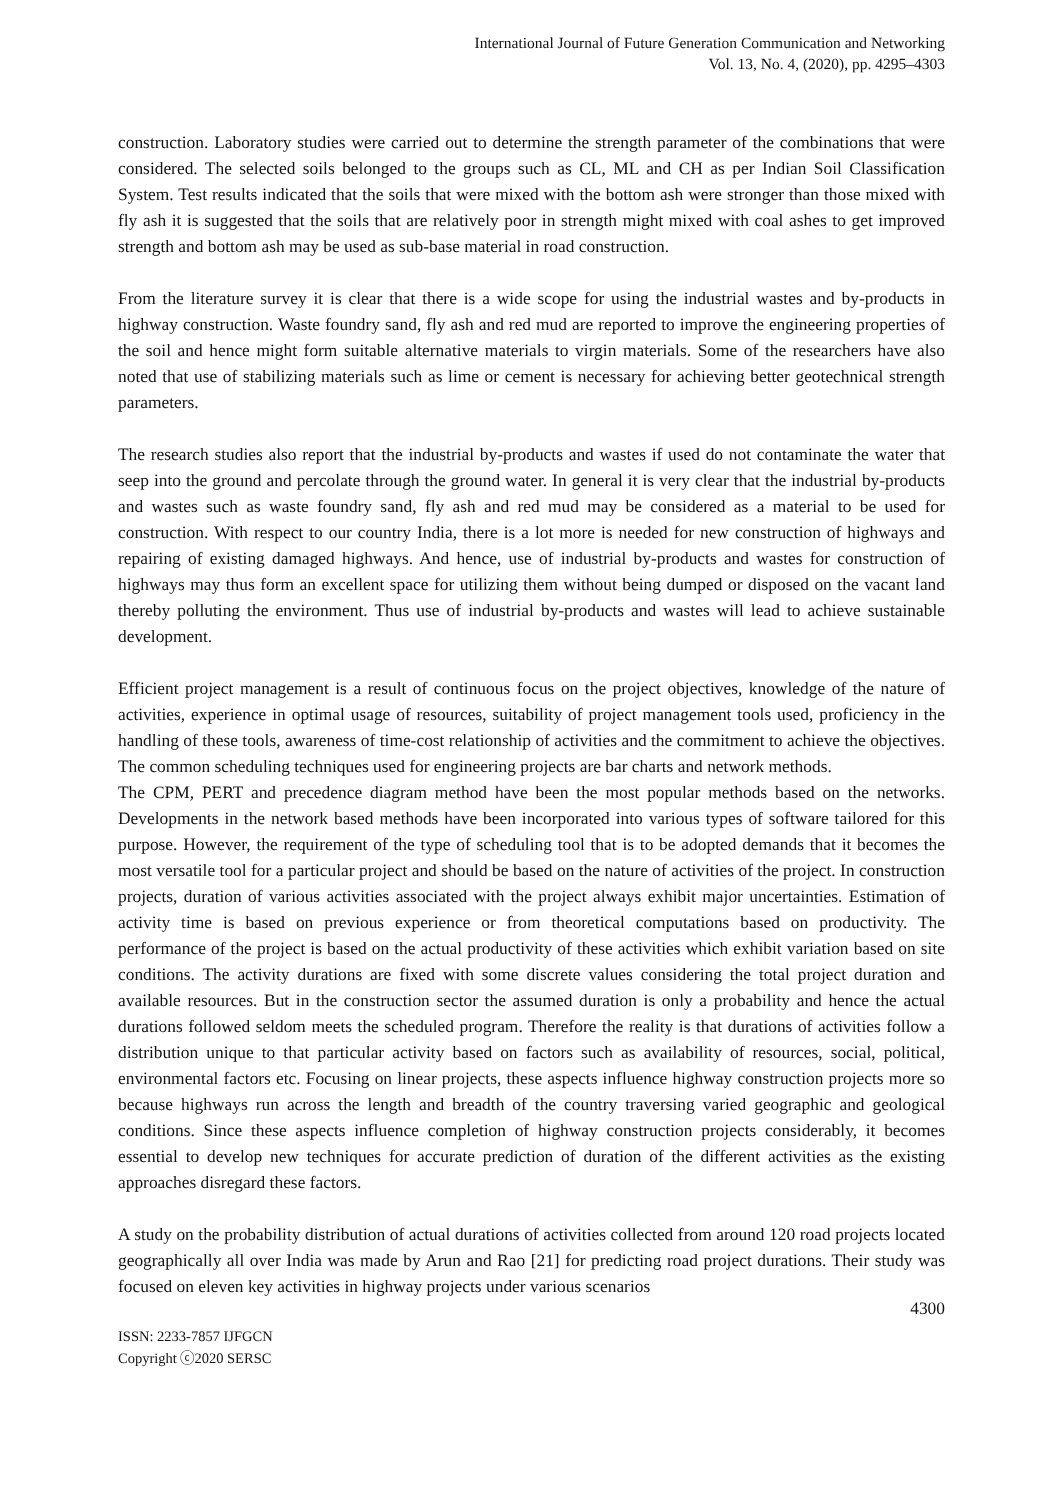International Journal of Future Generation Communication and Networking
Vol. 13, No. 4, (2020), pp. 4295–4303
construction. Laboratory studies were carried out to determine the strength parameter of the combinations that were considered. The selected soils belonged to the groups such as CL, ML and CH as per Indian Soil Classification System. Test results indicated that the soils that were mixed with the bottom ash were stronger than those mixed with fly ash it is suggested that the soils that are relatively poor in strength might mixed with coal ashes to get improved strength and bottom ash may be used as sub-base material in road construction.
From the literature survey it is clear that there is a wide scope for using the industrial wastes and by-products in highway construction. Waste foundry sand, fly ash and red mud are reported to improve the engineering properties of the soil and hence might form suitable alternative materials to virgin materials. Some of the researchers have also noted that use of stabilizing materials such as lime or cement is necessary for achieving better geotechnical strength parameters.
The research studies also report that the industrial by-products and wastes if used do not contaminate the water that seep into the ground and percolate through the ground water. In general it is very clear that the industrial by-products and wastes such as waste foundry sand, fly ash and red mud may be considered as a material to be used for construction. With respect to our country India, there is a lot more is needed for new construction of highways and repairing of existing damaged highways. And hence, use of industrial by-products and wastes for construction of highways may thus form an excellent space for utilizing them without being dumped or disposed on the vacant land thereby polluting the environment. Thus use of industrial by-products and wastes will lead to achieve sustainable development.
Efficient project management is a result of continuous focus on the project objectives, knowledge of the nature of activities, experience in optimal usage of resources, suitability of project management tools used, proficiency in the handling of these tools, awareness of time-cost relationship of activities and the commitment to achieve the objectives. The common scheduling techniques used for engineering projects are bar charts and network methods.
The CPM, PERT and precedence diagram method have been the most popular methods based on the networks. Developments in the network based methods have been incorporated into various types of software tailored for this purpose. However, the requirement of the type of scheduling tool that is to be adopted demands that it becomes the most versatile tool for a particular project and should be based on the nature of activities of the project. In construction projects, duration of various activities associated with the project always exhibit major uncertainties. Estimation of activity time is based on previous experience or from theoretical computations based on productivity. The performance of the project is based on the actual productivity of these activities which exhibit variation based on site conditions. The activity durations are fixed with some discrete values considering the total project duration and available resources. But in the construction sector the assumed duration is only a probability and hence the actual durations followed seldom meets the scheduled program. Therefore the reality is that durations of activities follow a distribution unique to that particular activity based on factors such as availability of resources, social, political, environmental factors etc. Focusing on linear projects, these aspects influence highway construction projects more so because highways run across the length and breadth of the country traversing varied geographic and geological conditions. Since these aspects influence completion of highway construction projects considerably, it becomes essential to develop new techniques for accurate prediction of duration of the different activities as the existing approaches disregard these factors.
A study on the probability distribution of actual durations of activities collected from around 120 road projects located geographically all over India was made by Arun and Rao [21] for predicting road project durations. Their study was focused on eleven key activities in highway projects under various scenarios
4300
ISSN: 2233-7857 IJFGCN
Copyright ⓒ2020 SERSC